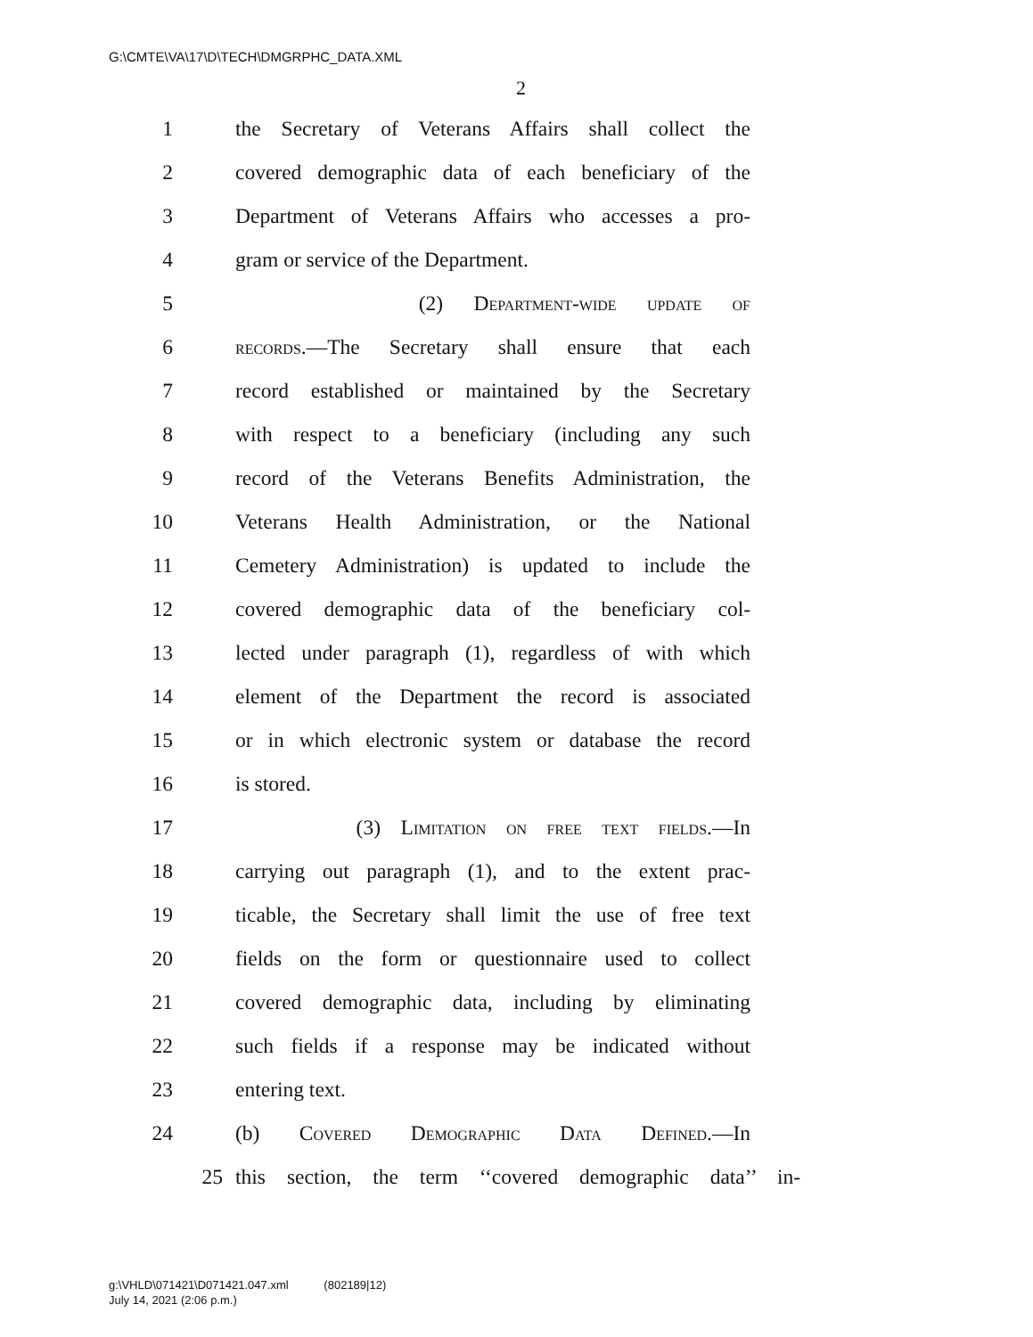G:\CMTE\VA\17\D\TECH\DMGRPHC_DATA.XML
2
1 the Secretary of Veterans Affairs shall collect the
2 covered demographic data of each beneficiary of the
3 Department of Veterans Affairs who accesses a pro-
4 gram or service of the Department.
5 (2) Department-wide update of
6 records.—The Secretary shall ensure that each
7 record established or maintained by the Secretary
8 with respect to a beneficiary (including any such
9 record of the Veterans Benefits Administration, the
10 Veterans Health Administration, or the National
11 Cemetery Administration) is updated to include the
12 covered demographic data of the beneficiary col-
13 lected under paragraph (1), regardless of with which
14 element of the Department the record is associated
15 or in which electronic system or database the record
16 is stored.
17 (3) Limitation on free text fields.—In
18 carrying out paragraph (1), and to the extent prac-
19 ticable, the Secretary shall limit the use of free text
20 fields on the form or questionnaire used to collect
21 covered demographic data, including by eliminating
22 such fields if a response may be indicated without
23 entering text.
24 (b) Covered Demographic Data Defined.—In
25 this section, the term ‘‘covered demographic data’’ in-
g:\VHLD\071421\D071421.047.xml (802189|12)
July 14, 2021 (2:06 p.m.)